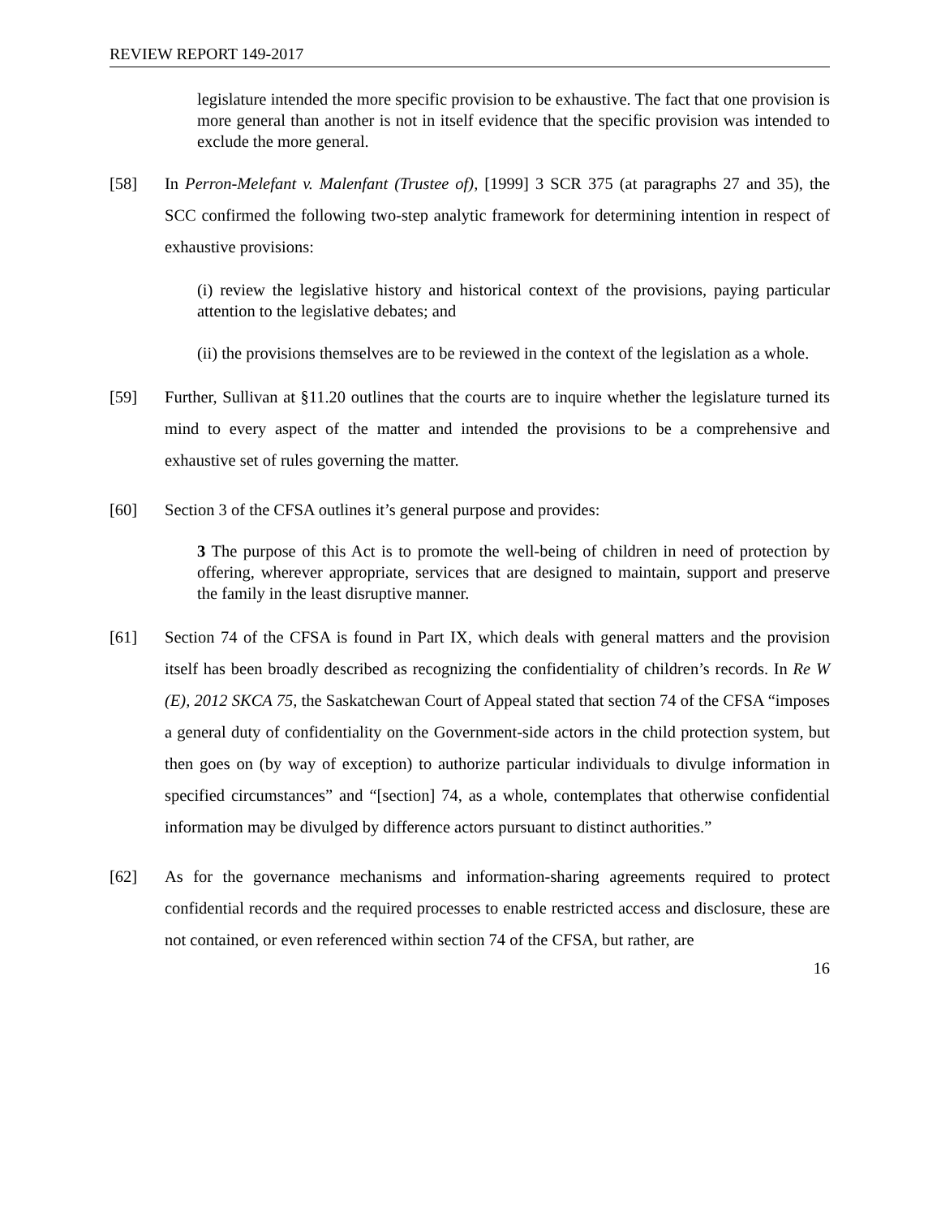REVIEW REPORT 149-2017
legislature intended the more specific provision to be exhaustive. The fact that one provision is more general than another is not in itself evidence that the specific provision was intended to exclude the more general.
[58] In Perron-Melefant v. Malenfant (Trustee of), [1999] 3 SCR 375 (at paragraphs 27 and 35), the SCC confirmed the following two-step analytic framework for determining intention in respect of exhaustive provisions:
(i) review the legislative history and historical context of the provisions, paying particular attention to the legislative debates; and
(ii) the provisions themselves are to be reviewed in the context of the legislation as a whole.
[59] Further, Sullivan at §11.20 outlines that the courts are to inquire whether the legislature turned its mind to every aspect of the matter and intended the provisions to be a comprehensive and exhaustive set of rules governing the matter.
[60] Section 3 of the CFSA outlines it’s general purpose and provides:
3 The purpose of this Act is to promote the well-being of children in need of protection by offering, wherever appropriate, services that are designed to maintain, support and preserve the family in the least disruptive manner.
[61] Section 74 of the CFSA is found in Part IX, which deals with general matters and the provision itself has been broadly described as recognizing the confidentiality of children’s records. In Re W (E), 2012 SKCA 75, the Saskatchewan Court of Appeal stated that section 74 of the CFSA “imposes a general duty of confidentiality on the Government-side actors in the child protection system, but then goes on (by way of exception) to authorize particular individuals to divulge information in specified circumstances” and “[section] 74, as a whole, contemplates that otherwise confidential information may be divulged by difference actors pursuant to distinct authorities.”
[62] As for the governance mechanisms and information-sharing agreements required to protect confidential records and the required processes to enable restricted access and disclosure, these are not contained, or even referenced within section 74 of the CFSA, but rather, are
16